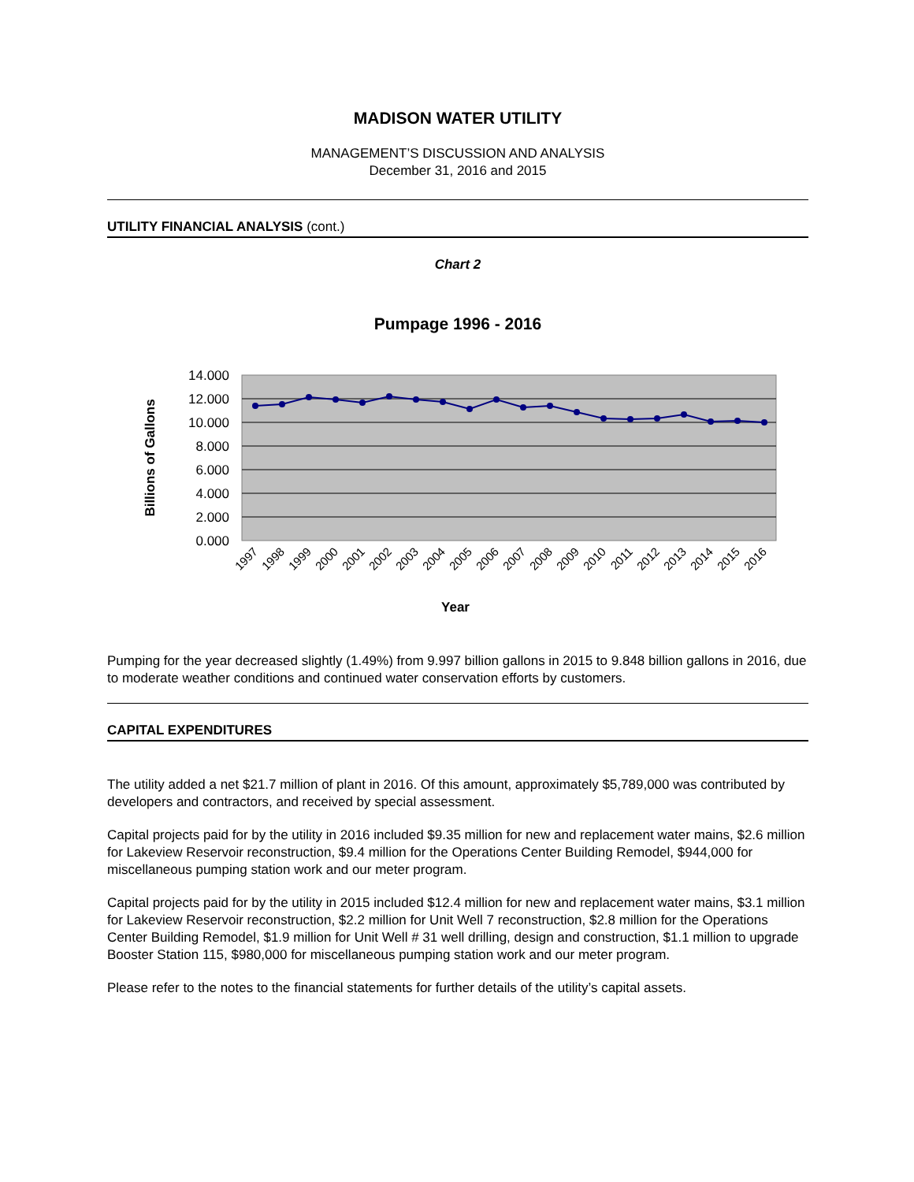MADISON WATER UTILITY
MANAGEMENT’S DISCUSSION AND ANALYSIS
December 31, 2016 and 2015
UTILITY FINANCIAL ANALYSIS (cont.)
Chart 2
Pumpage 1996 - 2016
14.000
12.000
10.000
8.000
6.000
4.000
2.000
0.000
Billions of Gallons
1997
1998
1999
2000
2001
2002
2003
2004
2005
2006
2007
2008
2009
2010
2011
2012
2013
2014
2015
2016
Year
Pumping for the year decreased slightly (1.49%) from 9.997 billion gallons in 2015 to 9.848 billion gallons in 2016, due to moderate weather conditions and continued water conservation efforts by customers.
CAPITAL EXPENDITURES
The utility added a net $21.7 million of plant in 2016. Of this amount, approximately $5,789,000 was contributed by developers and contractors, and received by special assessment.
Capital projects paid for by the utility in 2016 included $9.35 million for new and replacement water mains, $2.6 million for Lakeview Reservoir reconstruction, $9.4 million for the Operations Center Building Remodel, $944,000 for miscellaneous pumping station work and our meter program.
Capital projects paid for by the utility in 2015 included $12.4 million for new and replacement water mains, $3.1 million for Lakeview Reservoir reconstruction, $2.2 million for Unit Well 7 reconstruction, $2.8 million for the Operations Center Building Remodel, $1.9 million for Unit Well # 31 well drilling, design and construction, $1.1 million to upgrade Booster Station 115, $980,000 for miscellaneous pumping station work and our meter program.
Please refer to the notes to the financial statements for further details of the utility’s capital assets.